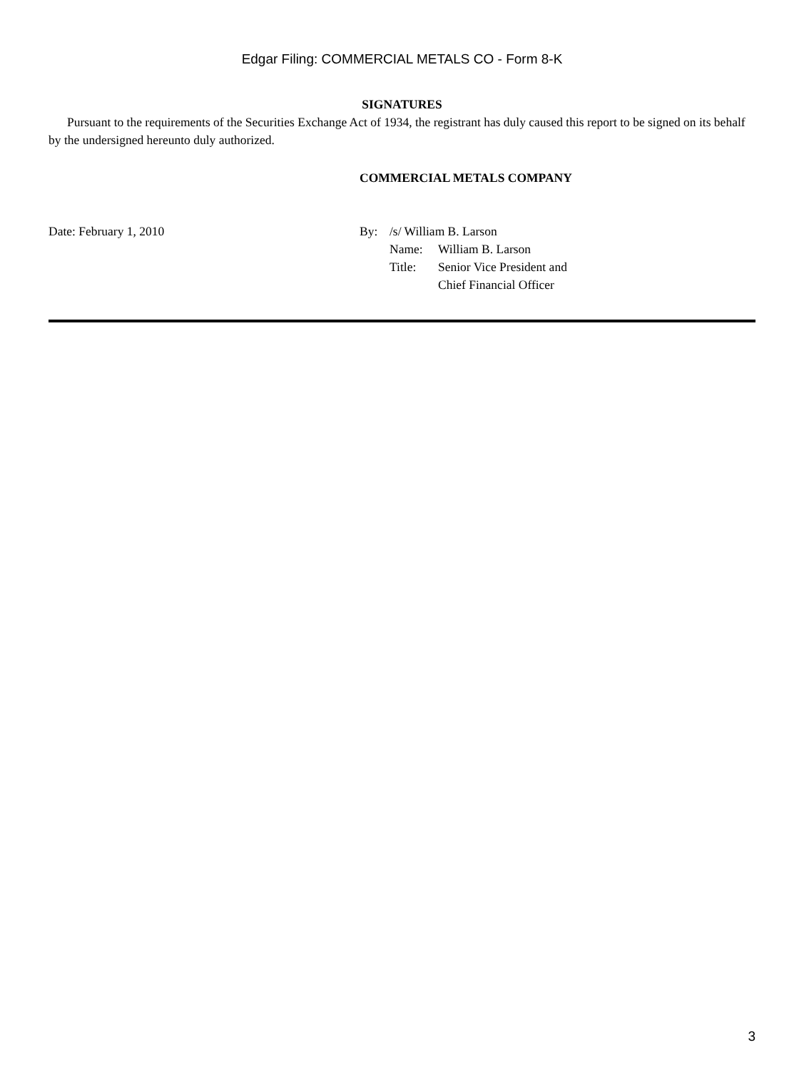Edgar Filing: COMMERCIAL METALS CO - Form 8-K
SIGNATURES
Pursuant to the requirements of the Securities Exchange Act of 1934, the registrant has duly caused this report to be signed on its behalf by the undersigned hereunto duly authorized.
COMMERCIAL METALS COMPANY
Date: February 1, 2010
| By: | /s/ William B. Larson | |
| | Name: | William B. Larson |
| | Title: | Senior Vice President and Chief Financial Officer |
3